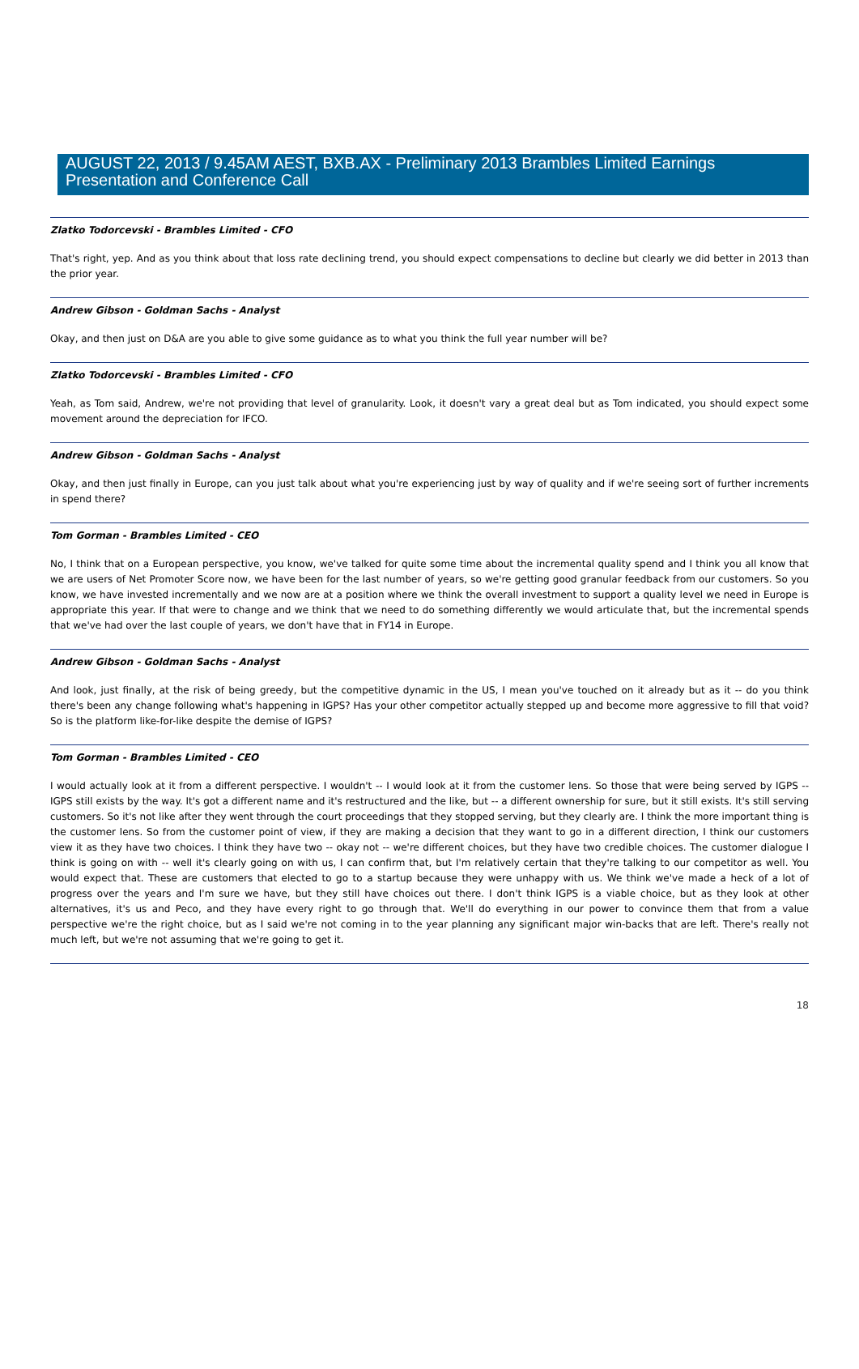AUGUST 22, 2013 / 9.45AM AEST, BXB.AX - Preliminary 2013 Brambles Limited Earnings Presentation and Conference Call
Zlatko Todorcevski - Brambles Limited - CFO
That's right, yep. And as you think about that loss rate declining trend, you should expect compensations to decline but clearly we did better in 2013 than the prior year.
Andrew Gibson - Goldman Sachs - Analyst
Okay, and then just on D&A are you able to give some guidance as to what you think the full year number will be?
Zlatko Todorcevski - Brambles Limited - CFO
Yeah, as Tom said, Andrew, we're not providing that level of granularity. Look, it doesn't vary a great deal but as Tom indicated, you should expect some movement around the depreciation for IFCO.
Andrew Gibson - Goldman Sachs - Analyst
Okay, and then just finally in Europe, can you just talk about what you're experiencing just by way of quality and if we're seeing sort of further increments in spend there?
Tom Gorman - Brambles Limited - CEO
No, I think that on a European perspective, you know, we've talked for quite some time about the incremental quality spend and I think you all know that we are users of Net Promoter Score now, we have been for the last number of years, so we're getting good granular feedback from our customers. So you know, we have invested incrementally and we now are at a position where we think the overall investment to support a quality level we need in Europe is appropriate this year. If that were to change and we think that we need to do something differently we would articulate that, but the incremental spends that we've had over the last couple of years, we don't have that in FY14 in Europe.
Andrew Gibson - Goldman Sachs - Analyst
And look, just finally, at the risk of being greedy, but the competitive dynamic in the US, I mean you've touched on it already but as it -- do you think there's been any change following what's happening in IGPS? Has your other competitor actually stepped up and become more aggressive to fill that void? So is the platform like-for-like despite the demise of IGPS?
Tom Gorman - Brambles Limited - CEO
I would actually look at it from a different perspective. I wouldn't -- I would look at it from the customer lens. So those that were being served by IGPS -- IGPS still exists by the way. It's got a different name and it's restructured and the like, but -- a different ownership for sure, but it still exists. It's still serving customers. So it's not like after they went through the court proceedings that they stopped serving, but they clearly are. I think the more important thing is the customer lens. So from the customer point of view, if they are making a decision that they want to go in a different direction, I think our customers view it as they have two choices. I think they have two -- okay not -- we're different choices, but they have two credible choices. The customer dialogue I think is going on with -- well it's clearly going on with us, I can confirm that, but I'm relatively certain that they're talking to our competitor as well. You would expect that. These are customers that elected to go to a startup because they were unhappy with us. We think we've made a heck of a lot of progress over the years and I'm sure we have, but they still have choices out there. I don't think IGPS is a viable choice, but as they look at other alternatives, it's us and Peco, and they have every right to go through that. We'll do everything in our power to convince them that from a value perspective we're the right choice, but as I said we're not coming in to the year planning any significant major win-backs that are left. There's really not much left, but we're not assuming that we're going to get it.
18